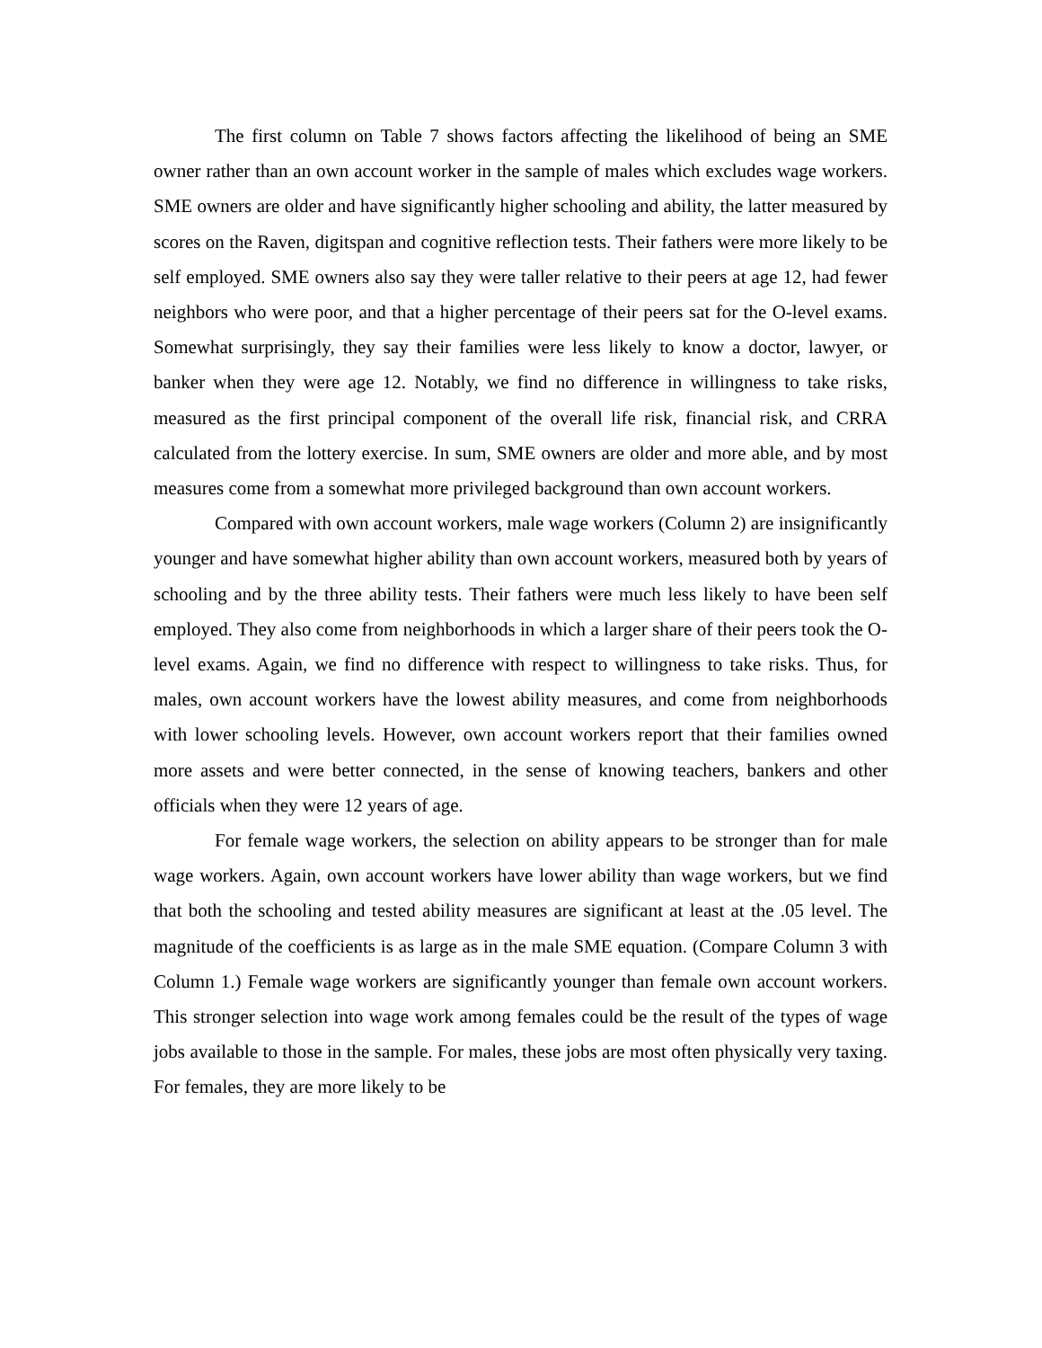The first column on Table 7 shows factors affecting the likelihood of being an SME owner rather than an own account worker in the sample of males which excludes wage workers. SME owners are older and have significantly higher schooling and ability, the latter measured by scores on the Raven, digitspan and cognitive reflection tests. Their fathers were more likely to be self employed. SME owners also say they were taller relative to their peers at age 12, had fewer neighbors who were poor, and that a higher percentage of their peers sat for the O-level exams. Somewhat surprisingly, they say their families were less likely to know a doctor, lawyer, or banker when they were age 12. Notably, we find no difference in willingness to take risks, measured as the first principal component of the overall life risk, financial risk, and CRRA calculated from the lottery exercise. In sum, SME owners are older and more able, and by most measures come from a somewhat more privileged background than own account workers.
Compared with own account workers, male wage workers (Column 2) are insignificantly younger and have somewhat higher ability than own account workers, measured both by years of schooling and by the three ability tests. Their fathers were much less likely to have been self employed. They also come from neighborhoods in which a larger share of their peers took the O-level exams. Again, we find no difference with respect to willingness to take risks. Thus, for males, own account workers have the lowest ability measures, and come from neighborhoods with lower schooling levels. However, own account workers report that their families owned more assets and were better connected, in the sense of knowing teachers, bankers and other officials when they were 12 years of age.
For female wage workers, the selection on ability appears to be stronger than for male wage workers. Again, own account workers have lower ability than wage workers, but we find that both the schooling and tested ability measures are significant at least at the .05 level. The magnitude of the coefficients is as large as in the male SME equation. (Compare Column 3 with Column 1.) Female wage workers are significantly younger than female own account workers. This stronger selection into wage work among females could be the result of the types of wage jobs available to those in the sample. For males, these jobs are most often physically very taxing. For females, they are more likely to be